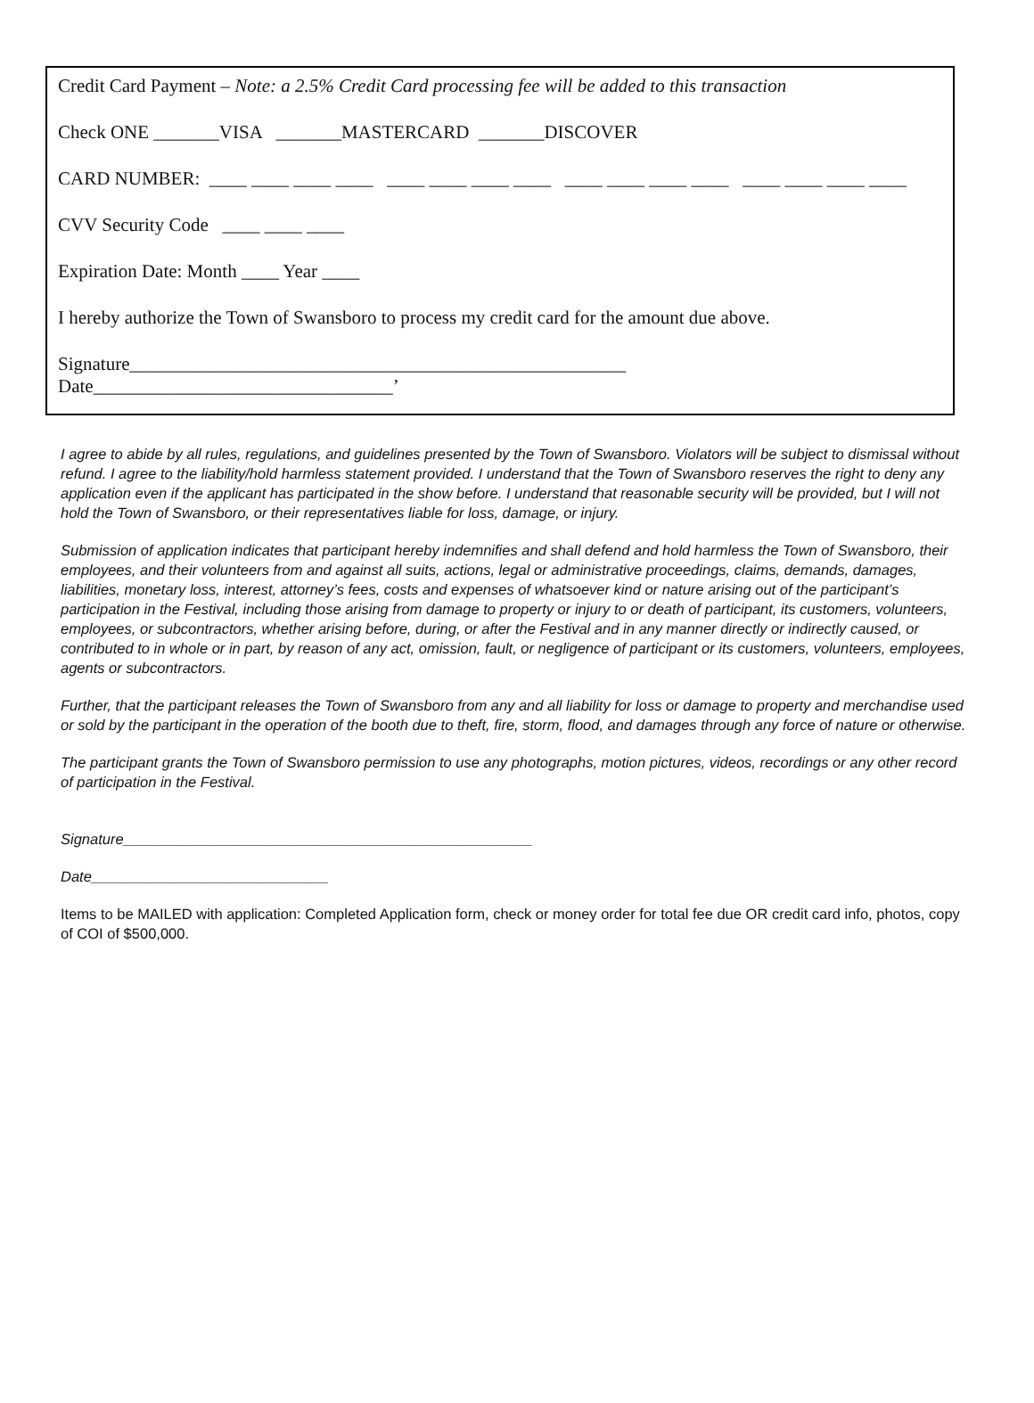Credit Card Payment – Note: a 2.5% Credit Card processing fee will be added to this transaction
Check ONE _______VISA _______MASTERCARD _______DISCOVER
CARD NUMBER: ____ ____ ____ ____ ____ ____ ____ ____ ____ ____ ____ ____ ____ ____ ____ ____
CVV Security Code ____ ____ ____
Expiration Date: Month ____ Year ____
I hereby authorize the Town of Swansboro to process my credit card for the amount due above.
Signature_____________________________________________________ Date________________________________’
I agree to abide by all rules, regulations, and guidelines presented by the Town of Swansboro. Violators will be subject to dismissal without refund. I agree to the liability/hold harmless statement provided. I understand that the Town of Swansboro reserves the right to deny any application even if the applicant has participated in the show before. I understand that reasonable security will be provided, but I will not hold the Town of Swansboro, or their representatives liable for loss, damage, or injury.
Submission of application indicates that participant hereby indemnifies and shall defend and hold harmless the Town of Swansboro, their employees, and their volunteers from and against all suits, actions, legal or administrative proceedings, claims, demands, damages, liabilities, monetary loss, interest, attorney’s fees, costs and expenses of whatsoever kind or nature arising out of the participant’s participation in the Festival, including those arising from damage to property or injury to or death of participant, its customers, volunteers, employees, or subcontractors, whether arising before, during, or after the Festival and in any manner directly or indirectly caused, or contributed to in whole or in part, by reason of any act, omission, fault, or negligence of participant or its customers, volunteers, employees, agents or subcontractors.
Further, that the participant releases the Town of Swansboro from any and all liability for loss or damage to property and merchandise used or sold by the participant in the operation of the booth due to theft, fire, storm, flood, and damages through any force of nature or otherwise.
The participant grants the Town of Swansboro permission to use any photographs, motion pictures, videos, recordings or any other record of participation in the Festival.
Signature__________________________________________________
Date_____________________________
Items to be MAILED with application: Completed Application form, check or money order for total fee due OR credit card info, photos, copy of COI of $500,000.